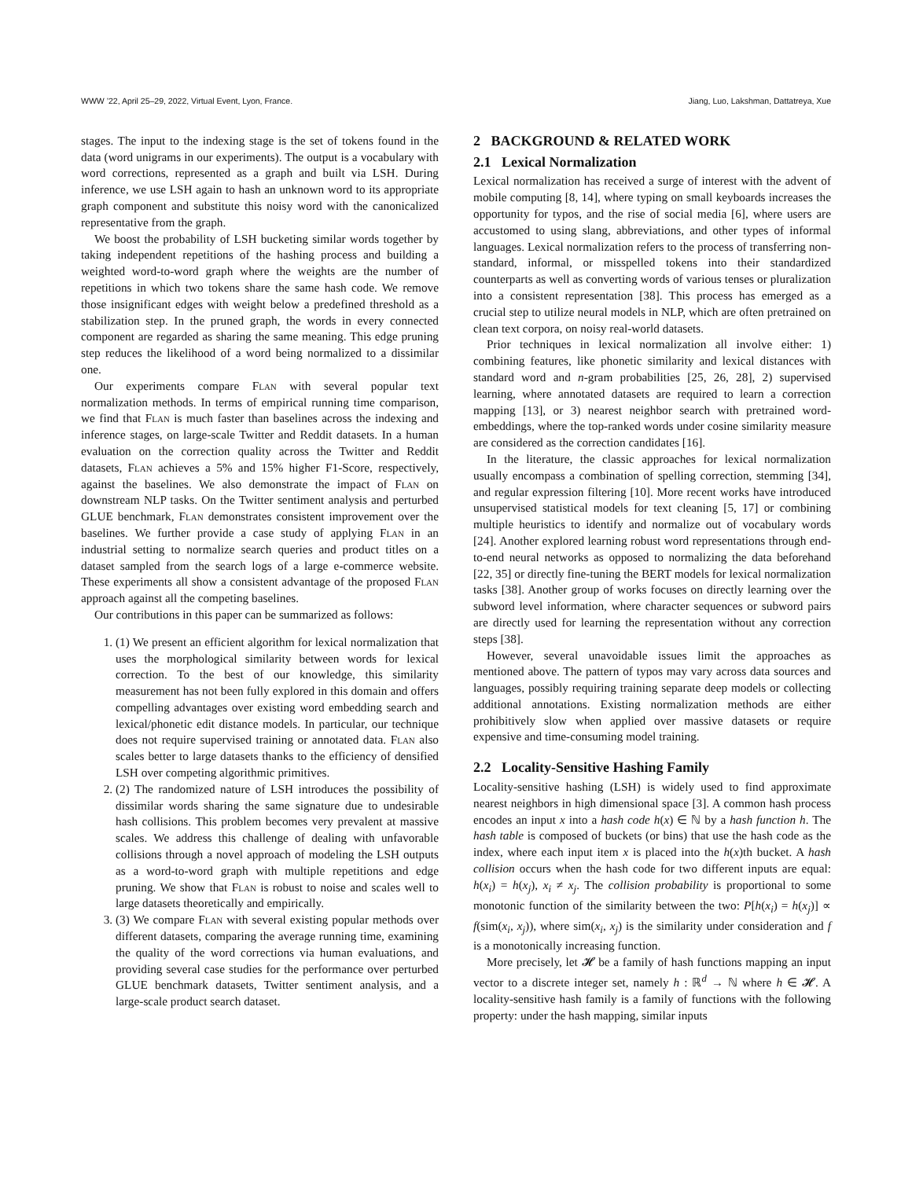WWW ’22, April 25–29, 2022, Virtual Event, Lyon, France. Jiang, Luo, Lakshman, Dattatreya, Xue
stages. The input to the indexing stage is the set of tokens found in the data (word unigrams in our experiments). The output is a vocabulary with word corrections, represented as a graph and built via LSH. During inference, we use LSH again to hash an unknown word to its appropriate graph component and substitute this noisy word with the canonicalized representative from the graph.
We boost the probability of LSH bucketing similar words together by taking independent repetitions of the hashing process and building a weighted word-to-word graph where the weights are the number of repetitions in which two tokens share the same hash code. We remove those insignificant edges with weight below a predefined threshold as a stabilization step. In the pruned graph, the words in every connected component are regarded as sharing the same meaning. This edge pruning step reduces the likelihood of a word being normalized to a dissimilar one.
Our experiments compare Flan with several popular text normalization methods. In terms of empirical running time comparison, we find that Flan is much faster than baselines across the indexing and inference stages, on large-scale Twitter and Reddit datasets. In a human evaluation on the correction quality across the Twitter and Reddit datasets, Flan achieves a 5% and 15% higher F1-Score, respectively, against the baselines. We also demonstrate the impact of Flan on downstream NLP tasks. On the Twitter sentiment analysis and perturbed GLUE benchmark, Flan demonstrates consistent improvement over the baselines. We further provide a case study of applying Flan in an industrial setting to normalize search queries and product titles on a dataset sampled from the search logs of a large e-commerce website. These experiments all show a consistent advantage of the proposed Flan approach against all the competing baselines.
Our contributions in this paper can be summarized as follows:
1. (1) We present an efficient algorithm for lexical normalization that uses the morphological similarity between words for lexical correction. To the best of our knowledge, this similarity measurement has not been fully explored in this domain and offers compelling advantages over existing word embedding search and lexical/phonetic edit distance models. In particular, our technique does not require supervised training or annotated data. Flan also scales better to large datasets thanks to the efficiency of densified LSH over competing algorithmic primitives.
2. (2) The randomized nature of LSH introduces the possibility of dissimilar words sharing the same signature due to undesirable hash collisions. This problem becomes very prevalent at massive scales. We address this challenge of dealing with unfavorable collisions through a novel approach of modeling the LSH outputs as a word-to-word graph with multiple repetitions and edge pruning. We show that Flan is robust to noise and scales well to large datasets theoretically and empirically.
3. (3) We compare Flan with several existing popular methods over different datasets, comparing the average running time, examining the quality of the word corrections via human evaluations, and providing several case studies for the performance over perturbed GLUE benchmark datasets, Twitter sentiment analysis, and a large-scale product search dataset.
2 BACKGROUND & RELATED WORK
2.1 Lexical Normalization
Lexical normalization has received a surge of interest with the advent of mobile computing [8, 14], where typing on small keyboards increases the opportunity for typos, and the rise of social media [6], where users are accustomed to using slang, abbreviations, and other types of informal languages. Lexical normalization refers to the process of transferring non-standard, informal, or misspelled tokens into their standardized counterparts as well as converting words of various tenses or pluralization into a consistent representation [38]. This process has emerged as a crucial step to utilize neural models in NLP, which are often pretrained on clean text corpora, on noisy real-world datasets.
Prior techniques in lexical normalization all involve either: 1) combining features, like phonetic similarity and lexical distances with standard word and n-gram probabilities [25, 26, 28], 2) supervised learning, where annotated datasets are required to learn a correction mapping [13], or 3) nearest neighbor search with pretrained word-embeddings, where the top-ranked words under cosine similarity measure are considered as the correction candidates [16].
In the literature, the classic approaches for lexical normalization usually encompass a combination of spelling correction, stemming [34], and regular expression filtering [10]. More recent works have introduced unsupervised statistical models for text cleaning [5, 17] or combining multiple heuristics to identify and normalize out of vocabulary words [24]. Another explored learning robust word representations through end-to-end neural networks as opposed to normalizing the data beforehand [22, 35] or directly fine-tuning the BERT models for lexical normalization tasks [38]. Another group of works focuses on directly learning over the subword level information, where character sequences or subword pairs are directly used for learning the representation without any correction steps [38].
However, several unavoidable issues limit the approaches as mentioned above. The pattern of typos may vary across data sources and languages, possibly requiring training separate deep models or collecting additional annotations. Existing normalization methods are either prohibitively slow when applied over massive datasets or require expensive and time-consuming model training.
2.2 Locality-Sensitive Hashing Family
Locality-sensitive hashing (LSH) is widely used to find approximate nearest neighbors in high dimensional space [3]. A common hash process encodes an input x into a hash code h(x) ∈ ℕ by a hash function h. The hash table is composed of buckets (or bins) that use the hash code as the index, where each input item x is placed into the h(x)th bucket. A hash collision occurs when the hash code for two different inputs are equal: h(x<sub>i</sub>) = h(x<sub>j</sub>), x<sub>i</sub> ≠ x<sub>j</sub>. The collision probability is proportional to some monotonic function of the similarity between the two: P[h(x<sub>i</sub>) = h(x<sub>j</sub>)] ∝ f(sim(x<sub>i</sub>, x<sub>j</sub>)), where sim(x<sub>i</sub>, x<sub>j</sub>) is the similarity under consideration and f is a monotonically increasing function.
More precisely, let 𝓗 be a family of hash functions mapping an input vector to a discrete integer set, namely h : ℝ<sup>d</sup> → ℕ where h ∈ 𝓗. A locality-sensitive hash family is a family of functions with the following property: under the hash mapping, similar inputs